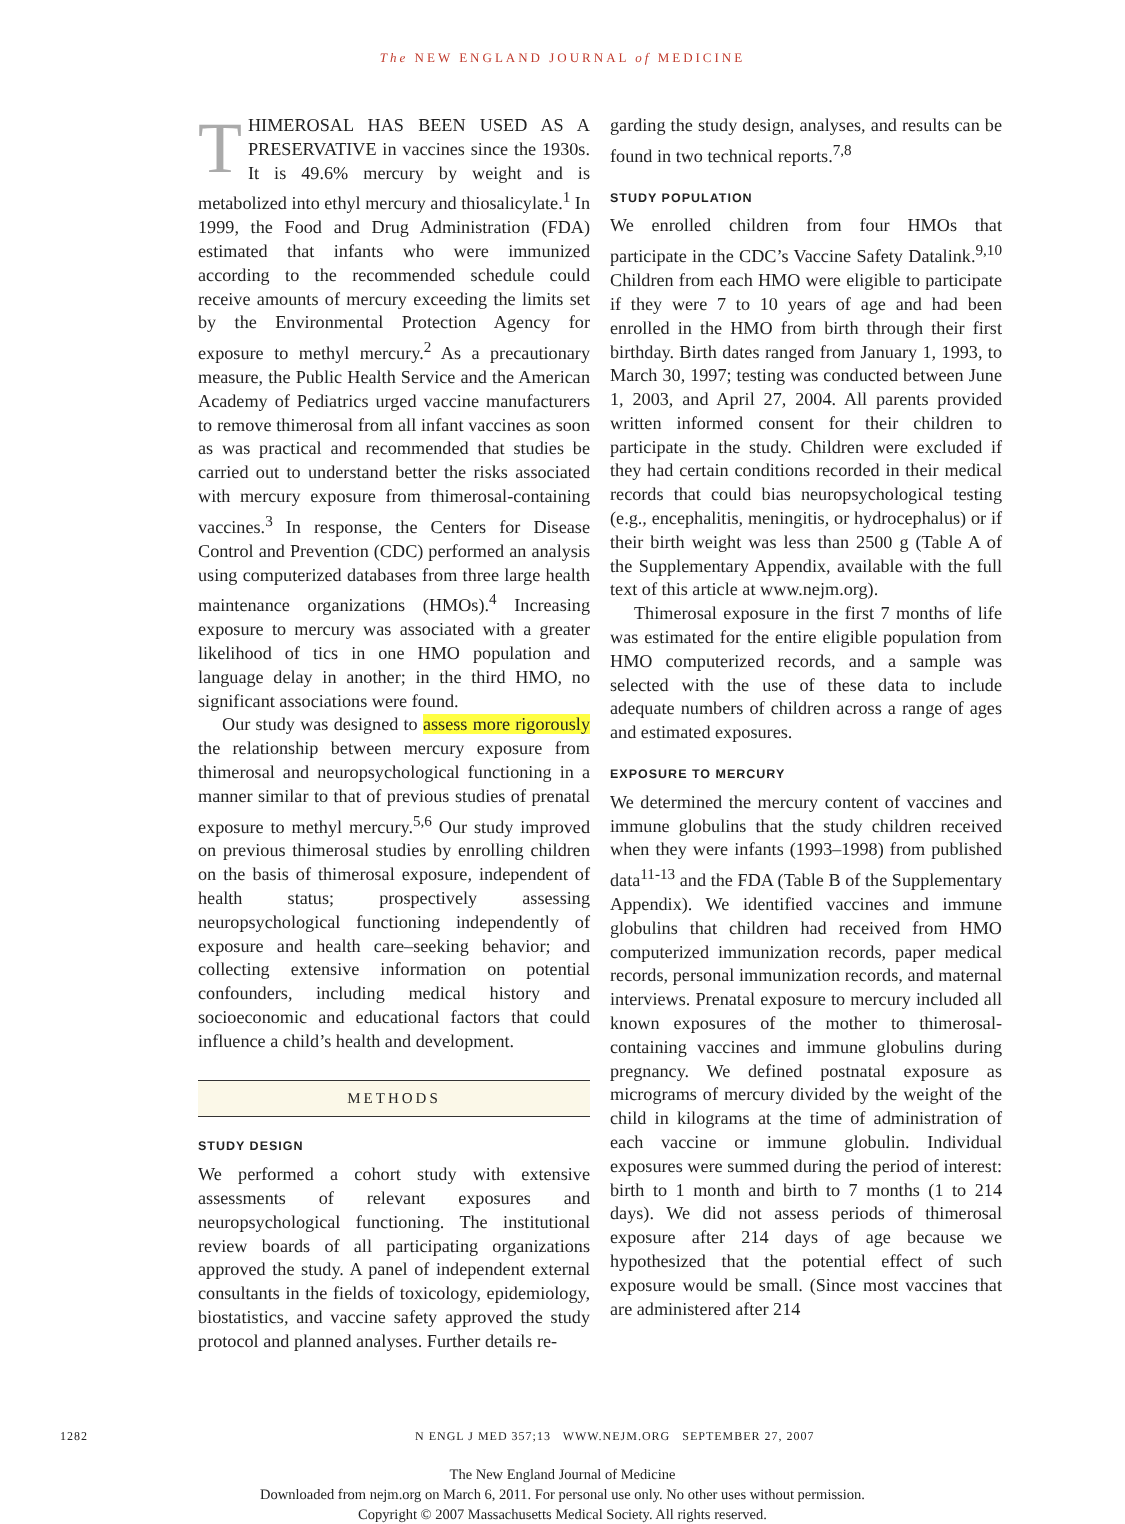The NEW ENGLAND JOURNAL of MEDICINE
THIMEROSAL HAS BEEN USED AS A PRESERVATIVE in vaccines since the 1930s. It is 49.6% mercury by weight and is metabolized into ethyl mercury and thiosalicylate.<sup>1</sup> In 1999, the Food and Drug Administration (FDA) estimated that infants who were immunized according to the recommended schedule could receive amounts of mercury exceeding the limits set by the Environmental Protection Agency for exposure to methyl mercury.<sup>2</sup> As a precautionary measure, the Public Health Service and the American Academy of Pediatrics urged vaccine manufacturers to remove thimerosal from all infant vaccines as soon as was practical and recommended that studies be carried out to understand better the risks associated with mercury exposure from thimerosal-containing vaccines.<sup>3</sup> In response, the Centers for Disease Control and Prevention (CDC) performed an analysis using computerized databases from three large health maintenance organizations (HMOs).<sup>4</sup> Increasing exposure to mercury was associated with a greater likelihood of tics in one HMO population and language delay in another; in the third HMO, no significant associations were found.
Our study was designed to assess more rigorously the relationship between mercury exposure from thimerosal and neuropsychological functioning in a manner similar to that of previous studies of prenatal exposure to methyl mercury.<sup>5,6</sup> Our study improved on previous thimerosal studies by enrolling children on the basis of thimerosal exposure, independent of health status; prospectively assessing neuropsychological functioning independently of exposure and health care–seeking behavior; and collecting extensive information on potential confounders, including medical history and socioeconomic and educational factors that could influence a child’s health and development.
METHODS
STUDY DESIGN
We performed a cohort study with extensive assessments of relevant exposures and neuropsychological functioning. The institutional review boards of all participating organizations approved the study. A panel of independent external consultants in the fields of toxicology, epidemiology, biostatistics, and vaccine safety approved the study protocol and planned analyses. Further details re-
garding the study design, analyses, and results can be found in two technical reports.<sup>7,8</sup>
STUDY POPULATION
We enrolled children from four HMOs that participate in the CDC’s Vaccine Safety Datalink.<sup>9,10</sup> Children from each HMO were eligible to participate if they were 7 to 10 years of age and had been enrolled in the HMO from birth through their first birthday. Birth dates ranged from January 1, 1993, to March 30, 1997; testing was conducted between June 1, 2003, and April 27, 2004. All parents provided written informed consent for their children to participate in the study. Children were excluded if they had certain conditions recorded in their medical records that could bias neuropsychological testing (e.g., encephalitis, meningitis, or hydrocephalus) or if their birth weight was less than 2500 g (Table A of the Supplementary Appendix, available with the full text of this article at www.nejm.org).
Thimerosal exposure in the first 7 months of life was estimated for the entire eligible population from HMO computerized records, and a sample was selected with the use of these data to include adequate numbers of children across a range of ages and estimated exposures.
EXPOSURE TO MERCURY
We determined the mercury content of vaccines and immune globulins that the study children received when they were infants (1993–1998) from published data<sup>11-13</sup> and the FDA (Table B of the Supplementary Appendix). We identified vaccines and immune globulins that children had received from HMO computerized immunization records, paper medical records, personal immunization records, and maternal interviews. Prenatal exposure to mercury included all known exposures of the mother to thimerosal-containing vaccines and immune globulins during pregnancy. We defined postnatal exposure as micrograms of mercury divided by the weight of the child in kilograms at the time of administration of each vaccine or immune globulin. Individual exposures were summed during the period of interest: birth to 1 month and birth to 7 months (1 to 214 days). We did not assess periods of thimerosal exposure after 214 days of age because we hypothesized that the potential effect of such exposure would be small. (Since most vaccines that are administered after 214
1282 N ENGL J MED 357;13 WWW.NEJM.ORG SEPTEMBER 27, 2007
The New England Journal of Medicine
Downloaded from nejm.org on March 6, 2011. For personal use only. No other uses without permission.
Copyright © 2007 Massachusetts Medical Society. All rights reserved.